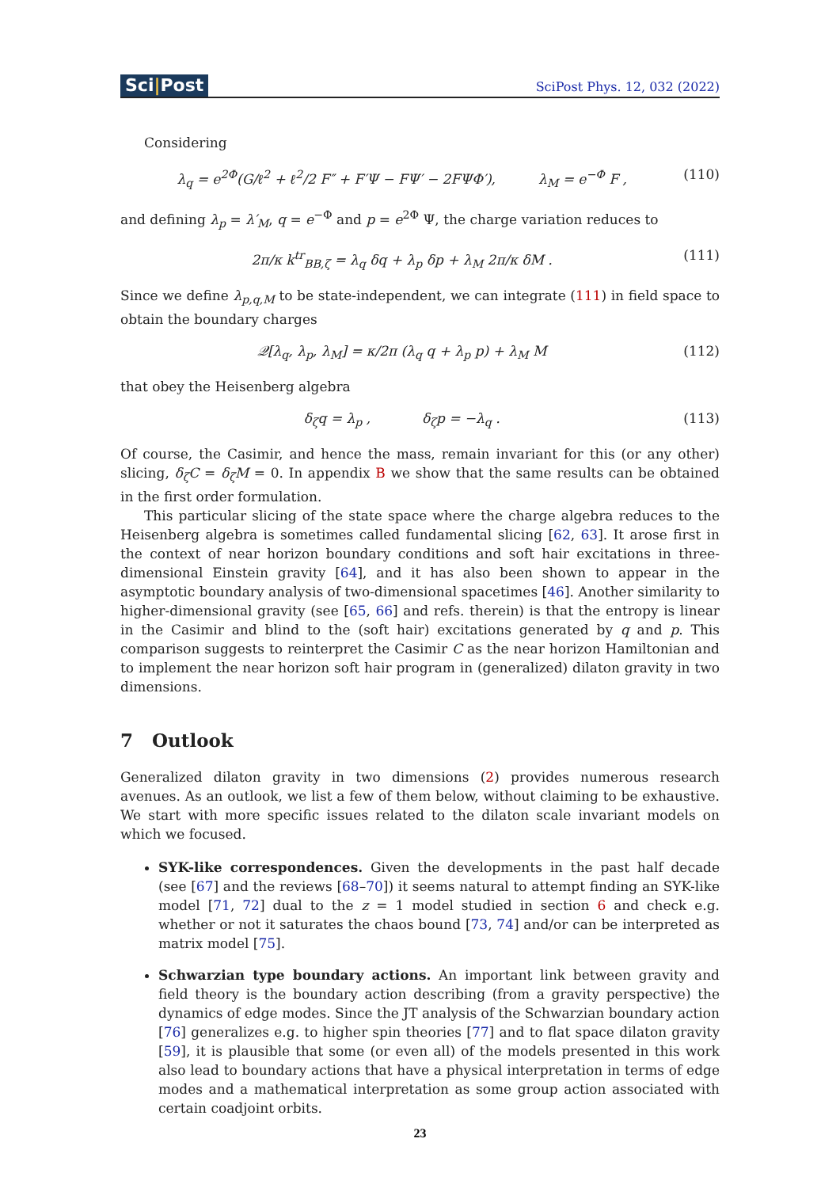Sci|Post
SciPost Phys. 12, 032 (2022)
Considering
λ<sub>q</sub> = e<sup>2Φ</sup>(G/ℓ<sup>2</sup> + ℓ<sup>2</sup>/2 F″ + F′Ψ − FΨ′ − 2FΨΦ′), λ<sub>M</sub> = e<sup>−Φ</sup> F , (110)
and defining λ<sub>p</sub> = λ′<sub>M</sub>, q = e<sup>−Φ</sup> and p = e<sup>2Φ</sup> Ψ, the charge variation reduces to
2π/κ k<sup>tr</sup><sub>BB,ζ</sub> = λ<sub>q</sub> δq + λ<sub>p</sub> δp + λ<sub>M</sub> 2π/κ δM . (111)
Since we define λ<sub>p,q,M</sub> to be state-independent, we can integrate (111) in field space to obtain the boundary charges
𝒬[λ<sub>q</sub>, λ<sub>p</sub>, λ<sub>M</sub>] = κ/2π (λ<sub>q</sub> q + λ<sub>p</sub> p) + λ<sub>M</sub> M (112)
that obey the Heisenberg algebra
δ<sub>ζ</sub>q = λ<sub>p</sub> , δ<sub>ζ</sub>p = −λ<sub>q</sub> . (113)
Of course, the Casimir, and hence the mass, remain invariant for this (or any other) slicing, δ<sub>ζ</sub>C = δ<sub>ζ</sub>M = 0. In appendix B we show that the same results can be obtained in the first order formulation.
This particular slicing of the state space where the charge algebra reduces to the Heisenberg algebra is sometimes called fundamental slicing [62, 63]. It arose first in the context of near horizon boundary conditions and soft hair excitations in three-dimensional Einstein gravity [64], and it has also been shown to appear in the asymptotic boundary analysis of two-dimensional spacetimes [46]. Another similarity to higher-dimensional gravity (see [65, 66] and refs. therein) is that the entropy is linear in the Casimir and blind to the (soft hair) excitations generated by q and p. This comparison suggests to reinterpret the Casimir C as the near horizon Hamiltonian and to implement the near horizon soft hair program in (generalized) dilaton gravity in two dimensions.
7 Outlook
Generalized dilaton gravity in two dimensions (2) provides numerous research avenues. As an outlook, we list a few of them below, without claiming to be exhaustive. We start with more specific issues related to the dilaton scale invariant models on which we focused.
SYK-like correspondences. Given the developments in the past half decade (see [67] and the reviews [68–70]) it seems natural to attempt finding an SYK-like model [71, 72] dual to the z = 1 model studied in section 6 and check e.g. whether or not it saturates the chaos bound [73, 74] and/or can be interpreted as matrix model [75].
Schwarzian type boundary actions. An important link between gravity and field theory is the boundary action describing (from a gravity perspective) the dynamics of edge modes. Since the JT analysis of the Schwarzian boundary action [76] generalizes e.g. to higher spin theories [77] and to flat space dilaton gravity [59], it is plausible that some (or even all) of the models presented in this work also lead to boundary actions that have a physical interpretation in terms of edge modes and a mathematical interpretation as some group action associated with certain coadjoint orbits.
23